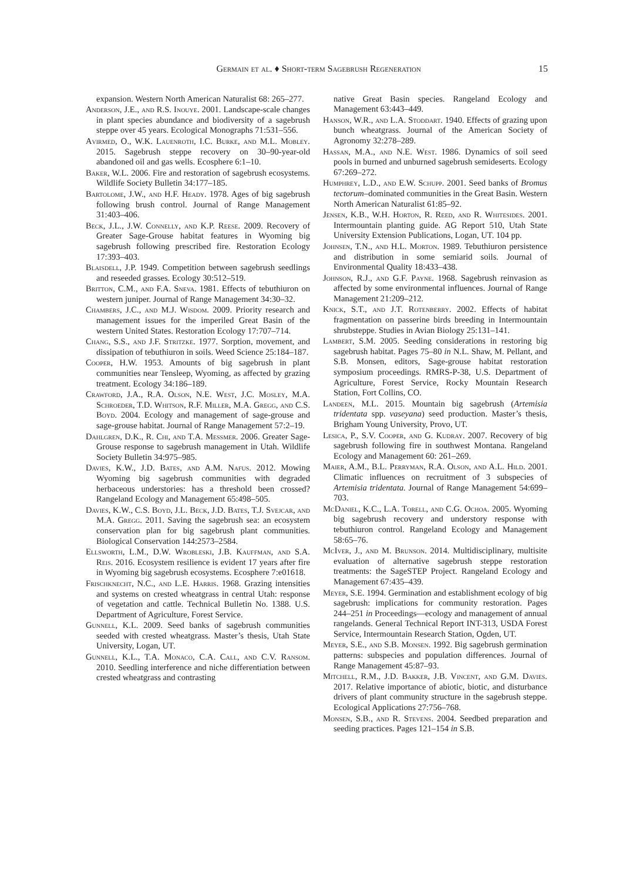Germain et al. ♦ Short-term Sagebrush Regeneration 15
expansion. Western North American Naturalist 68: 265–277.
Anderson, J.E., and R.S. Inouye. 2001. Landscape-scale changes in plant species abundance and biodiversity of a sagebrush steppe over 45 years. Ecological Monographs 71:531–556.
Avirmed, O., W.K. Lauenroth, I.C. Burke, and M.L. Mobley. 2015. Sagebrush steppe recovery on 30–90-year-old abandoned oil and gas wells. Ecosphere 6:1–10.
Baker, W.L. 2006. Fire and restoration of sagebrush ecosystems. Wildlife Society Bulletin 34:177–185.
Bartolome, J.W., and H.F. Heady. 1978. Ages of big sagebrush following brush control. Journal of Range Management 31:403–406.
Beck, J.L., J.W. Connelly, and K.P. Reese. 2009. Recovery of Greater Sage-Grouse habitat features in Wyoming big sagebrush following prescribed fire. Restoration Ecology 17:393–403.
Blaisdell, J.P. 1949. Competition between sagebrush seedlings and reseeded grasses. Ecology 30:512–519.
Britton, C.M., and F.A. Sneva. 1981. Effects of tebuthiuron on western juniper. Journal of Range Management 34:30–32.
Chambers, J.C., and M.J. Wisdom. 2009. Priority research and management issues for the imperiled Great Basin of the western United States. Restoration Ecology 17:707–714.
Chang, S.S., and J.F. Stritzke. 1977. Sorption, movement, and dissipation of tebuthiuron in soils. Weed Science 25:184–187.
Cooper, H.W. 1953. Amounts of big sagebrush in plant communities near Tensleep, Wyoming, as affected by grazing treatment. Ecology 34:186–189.
Crawford, J.A., R.A. Olson, N.E. West, J.C. Mosley, M.A. Schroeder, T.D. Whitson, R.F. Miller, M.A. Gregg, and C.S. Boyd. 2004. Ecology and management of sage-grouse and sage-grouse habitat. Journal of Range Management 57:2–19.
Dahlgren, D.K., R. Chi, and T.A. Messmer. 2006. Greater Sage-Grouse response to sagebrush management in Utah. Wildlife Society Bulletin 34:975–985.
Davies, K.W., J.D. Bates, and A.M. Nafus. 2012. Mowing Wyoming big sagebrush communities with degraded herbaceous understories: has a threshold been crossed? Rangeland Ecology and Management 65:498–505.
Davies, K.W., C.S. Boyd, J.L. Beck, J.D. Bates, T.J. Svejcar, and M.A. Gregg. 2011. Saving the sagebrush sea: an ecosystem conservation plan for big sagebrush plant communities. Biological Conservation 144:2573–2584.
Ellsworth, L.M., D.W. Wrobleski, J.B. Kauffman, and S.A. Reis. 2016. Ecosystem resilience is evident 17 years after fire in Wyoming big sagebrush ecosystems. Ecosphere 7:e01618.
Frischknecht, N.C., and L.E. Harris. 1968. Grazing intensities and systems on crested wheatgrass in central Utah: response of vegetation and cattle. Technical Bulletin No. 1388. U.S. Department of Agriculture, Forest Service.
Gunnell, K.L. 2009. Seed banks of sagebrush communities seeded with crested wheatgrass. Master’s thesis, Utah State University, Logan, UT.
Gunnell, K.L., T.A. Monaco, C.A. Call, and C.V. Ransom. 2010. Seedling interference and niche differentiation between crested wheatgrass and contrasting
native Great Basin species. Rangeland Ecology and Management 63:443–449.
Hanson, W.R., and L.A. Stoddart. 1940. Effects of grazing upon bunch wheatgrass. Journal of the American Society of Agronomy 32:278–289.
Hassan, M.A., and N.E. West. 1986. Dynamics of soil seed pools in burned and unburned sagebrush semideserts. Ecology 67:269–272.
Humphrey, L.D., and E.W. Schupp. 2001. Seed banks of Bromus tectorum–dominated communities in the Great Basin. Western North American Naturalist 61:85–92.
Jensen, K.B., W.H. Horton, R. Reed, and R. Whitesides. 2001. Intermountain planting guide. AG Report 510, Utah State University Extension Publications, Logan, UT. 104 pp.
Johnsen, T.N., and H.L. Morton. 1989. Tebuthiuron persistence and distribution in some semiarid soils. Journal of Environmental Quality 18:433–438.
Johnson, R.J., and G.F. Payne. 1968. Sagebrush reinvasion as affected by some environmental influences. Journal of Range Management 21:209–212.
Knick, S.T., and J.T. Rotenberry. 2002. Effects of habitat fragmentation on passerine birds breeding in Intermountain shrubsteppe. Studies in Avian Biology 25:131–141.
Lambert, S.M. 2005. Seeding considerations in restoring big sagebrush habitat. Pages 75–80 in N.L. Shaw, M. Pellant, and S.B. Monsen, editors, Sage-grouse habitat restoration symposium proceedings. RMRS-P-38, U.S. Department of Agriculture, Forest Service, Rocky Mountain Research Station, Fort Collins, CO.
Landeen, M.L. 2015. Mountain big sagebrush (Artemisia tridentata spp. vaseyana) seed production. Master’s thesis, Brigham Young University, Provo, UT.
Lesica, P., S.V. Cooper, and G. Kudray. 2007. Recovery of big sagebrush following fire in southwest Montana. Rangeland Ecology and Management 60: 261–269.
Maier, A.M., B.L. Perryman, R.A. Olson, and A.L. Hild. 2001. Climatic influences on recruitment of 3 subspecies of Artemisia tridentata. Journal of Range Management 54:699–703.
Mc Daniel, K.C., L.A. Torell, and C.G. Ochoa. 2005. Wyoming big sagebrush recovery and understory response with tebuthiuron control. Rangeland Ecology and Management 58:65–76.
Mc Iver, J., and M. Brunson. 2014. Multidisciplinary, multisite evaluation of alternative sagebrush steppe restoration treatments: the SageSTEP Project. Rangeland Ecology and Management 67:435–439.
Meyer, S.E. 1994. Germination and establishment ecology of big sagebrush: implications for community restoration. Pages 244–251 in Proceedings—ecology and management of annual rangelands. General Technical Report INT-313, USDA Forest Service, Intermountain Research Station, Ogden, UT.
Meyer, S.E., and S.B. Monsen. 1992. Big sagebrush germination patterns: subspecies and population differences. Journal of Range Management 45:87–93.
Mitchell, R.M., J.D. Bakker, J.B. Vincent, and G.M. Davies. 2017. Relative importance of abiotic, biotic, and disturbance drivers of plant community structure in the sagebrush steppe. Ecological Applications 27:756–768.
Monsen, S.B., and R. Stevens. 2004. Seedbed preparation and seeding practices. Pages 121–154 in S.B.